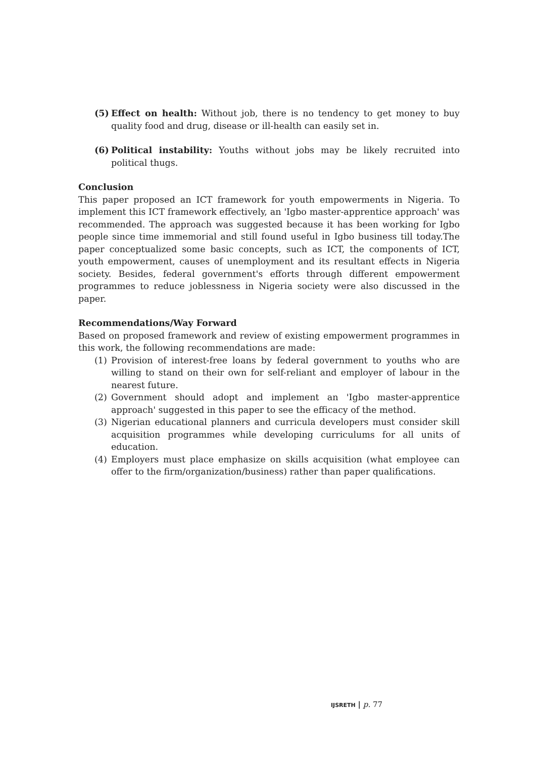(5) Effect on health: Without job, there is no tendency to get money to buy quality food and drug, disease or ill-health can easily set in.
(6) Political instability: Youths without jobs may be likely recruited into political thugs.
Conclusion
This paper proposed an ICT framework for youth empowerments in Nigeria. To implement this ICT framework effectively, an 'Igbo master-apprentice approach' was recommended. The approach was suggested because it has been working for Igbo people since time immemorial and still found useful in Igbo business till today.The paper conceptualized some basic concepts, such as ICT, the components of ICT, youth empowerment, causes of unemployment and its resultant effects in Nigeria society. Besides, federal government's efforts through different empowerment programmes to reduce joblessness in Nigeria society were also discussed in the paper.
Recommendations/Way Forward
Based on proposed framework and review of existing empowerment programmes in this work, the following recommendations are made:
(1) Provision of interest-free loans by federal government to youths who are willing to stand on their own for self-reliant and employer of labour in the nearest future.
(2) Government should adopt and implement an 'Igbo master-apprentice approach' suggested in this paper to see the efficacy of the method.
(3) Nigerian educational planners and curricula developers must consider skill acquisition programmes while developing curriculums for all units of education.
(4) Employers must place emphasize on skills acquisition (what employee can offer to the firm/organization/business) rather than paper qualifications.
IJSRETH | p. 77